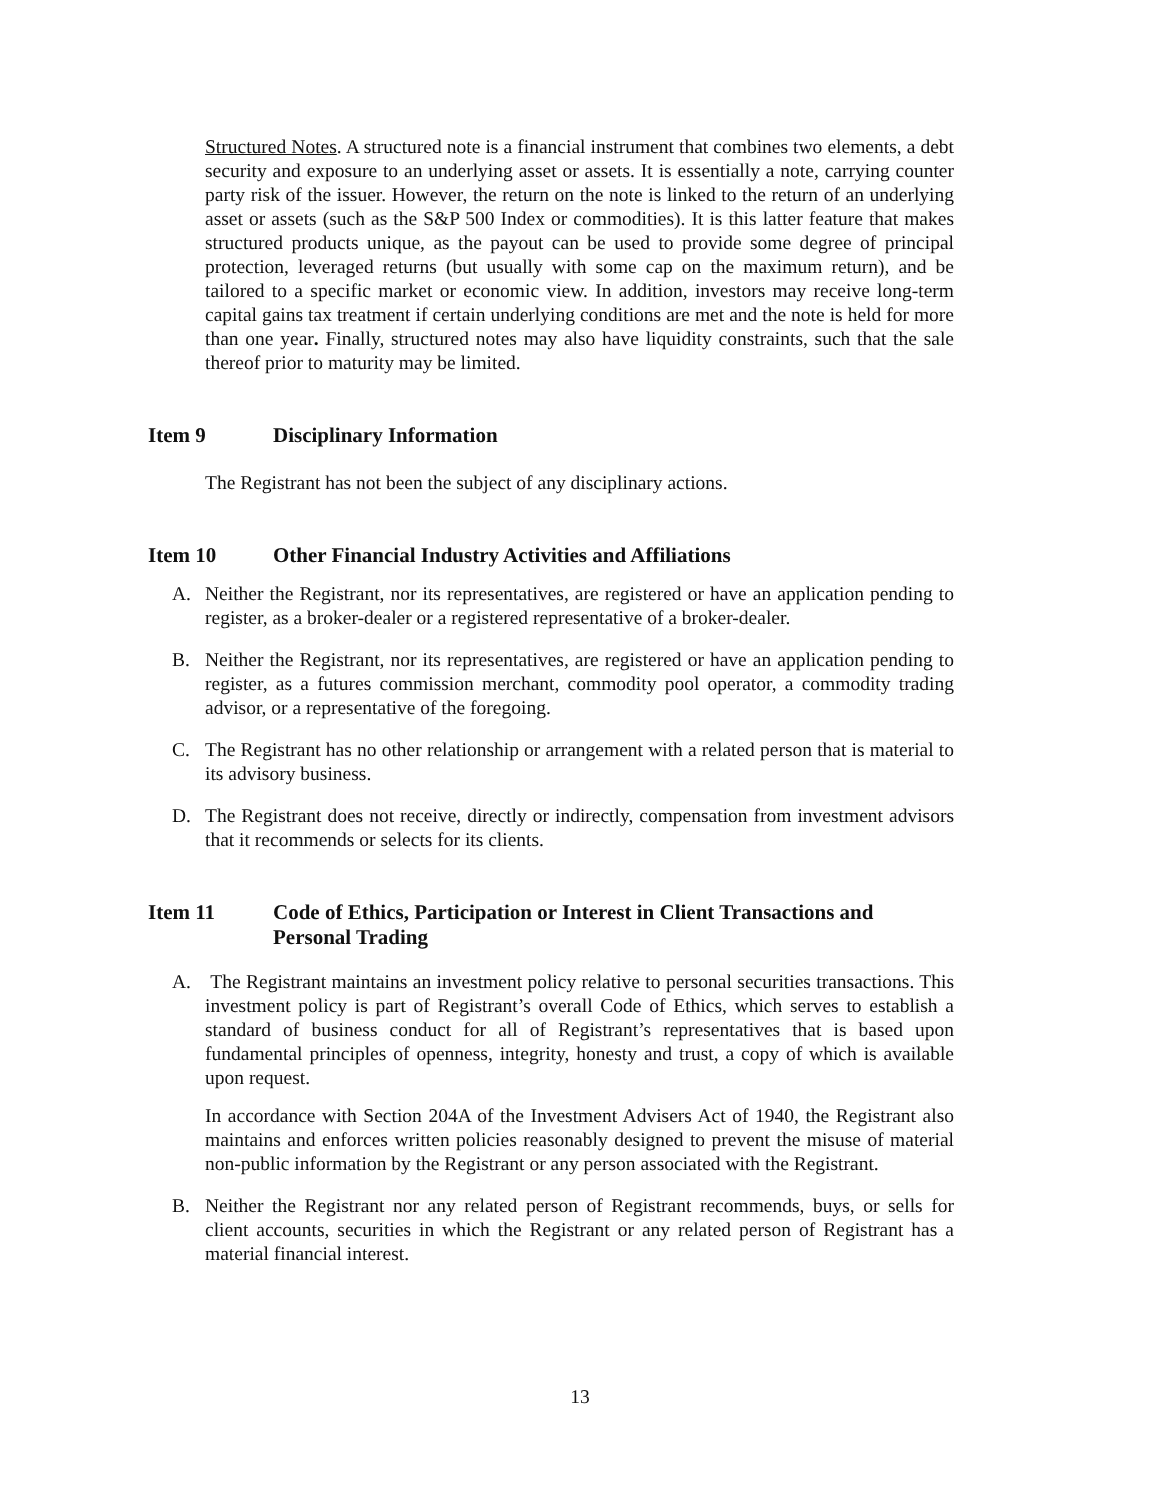Structured Notes. A structured note is a financial instrument that combines two elements, a debt security and exposure to an underlying asset or assets. It is essentially a note, carrying counter party risk of the issuer. However, the return on the note is linked to the return of an underlying asset or assets (such as the S&P 500 Index or commodities). It is this latter feature that makes structured products unique, as the payout can be used to provide some degree of principal protection, leveraged returns (but usually with some cap on the maximum return), and be tailored to a specific market or economic view. In addition, investors may receive long-term capital gains tax treatment if certain underlying conditions are met and the note is held for more than one year. Finally, structured notes may also have liquidity constraints, such that the sale thereof prior to maturity may be limited.
Item 9 Disciplinary Information
The Registrant has not been the subject of any disciplinary actions.
Item 10 Other Financial Industry Activities and Affiliations
A. Neither the Registrant, nor its representatives, are registered or have an application pending to register, as a broker-dealer or a registered representative of a broker-dealer.
B. Neither the Registrant, nor its representatives, are registered or have an application pending to register, as a futures commission merchant, commodity pool operator, a commodity trading advisor, or a representative of the foregoing.
C. The Registrant has no other relationship or arrangement with a related person that is material to its advisory business.
D. The Registrant does not receive, directly or indirectly, compensation from investment advisors that it recommends or selects for its clients.
Item 11 Code of Ethics, Participation or Interest in Client Transactions and Personal Trading
A. The Registrant maintains an investment policy relative to personal securities transactions. This investment policy is part of Registrant’s overall Code of Ethics, which serves to establish a standard of business conduct for all of Registrant’s representatives that is based upon fundamental principles of openness, integrity, honesty and trust, a copy of which is available upon request.
In accordance with Section 204A of the Investment Advisers Act of 1940, the Registrant also maintains and enforces written policies reasonably designed to prevent the misuse of material non-public information by the Registrant or any person associated with the Registrant.
B. Neither the Registrant nor any related person of Registrant recommends, buys, or sells for client accounts, securities in which the Registrant or any related person of Registrant has a material financial interest.
13